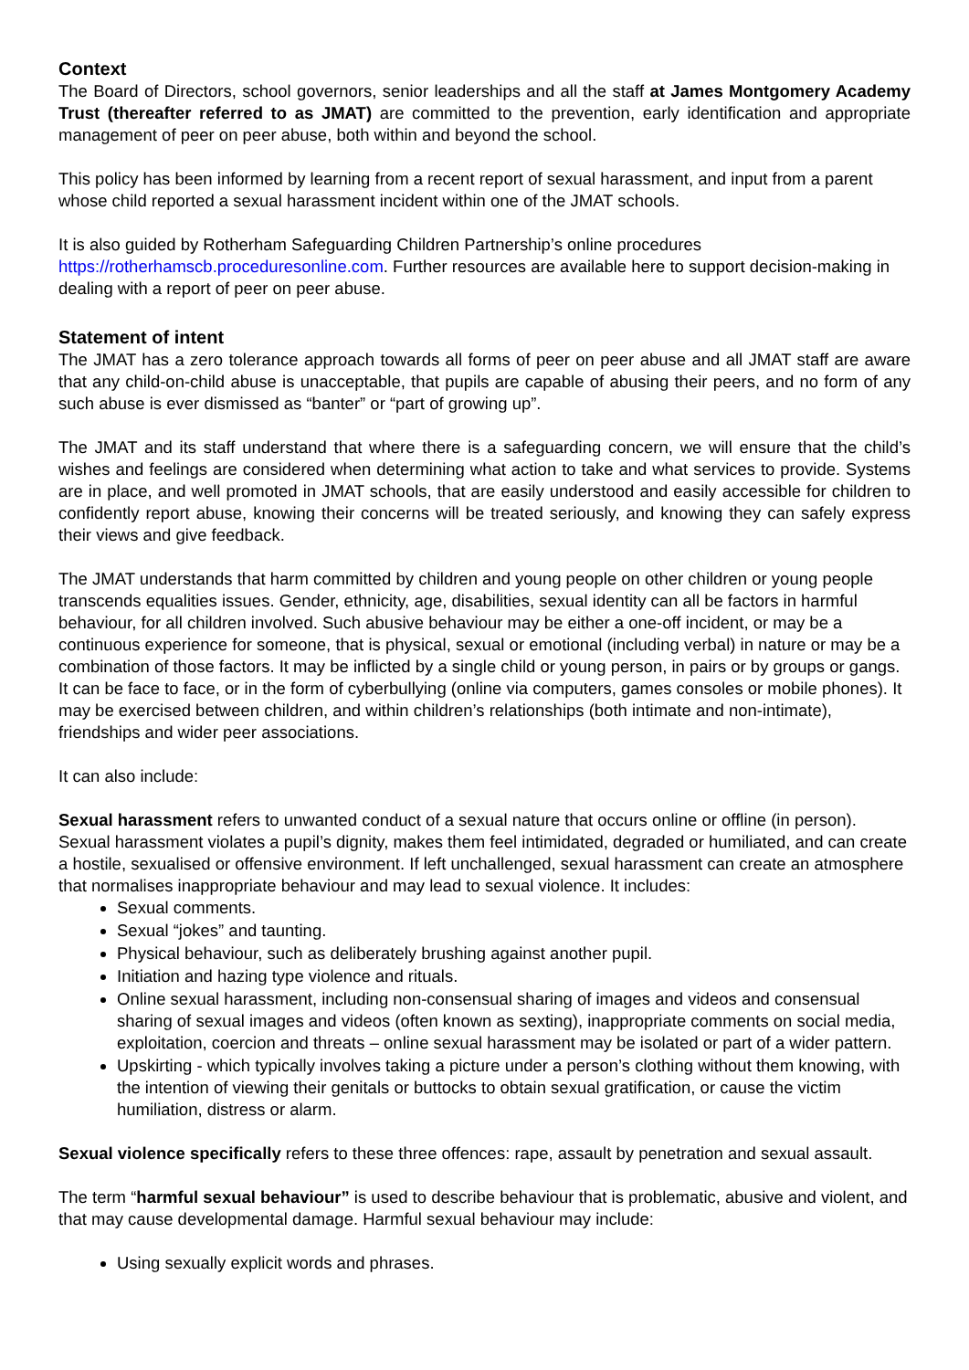Context
The Board of Directors, school governors, senior leaderships and all the staff at James Montgomery Academy Trust (thereafter referred to as JMAT) are committed to the prevention, early identification and appropriate management of peer on peer abuse, both within and beyond the school.
This policy has been informed by learning from a recent report of sexual harassment, and input from a parent whose child reported a sexual harassment incident within one of the JMAT schools.
It is also guided by Rotherham Safeguarding Children Partnership’s online procedures https://rotherhamscb.proceduresonline.com. Further resources are available here to support decision-making in dealing with a report of peer on peer abuse.
Statement of intent
The JMAT has a zero tolerance approach towards all forms of peer on peer abuse and all JMAT staff are aware that any child-on-child abuse is unacceptable, that pupils are capable of abusing their peers, and no form of any such abuse is ever dismissed as “banter” or “part of growing up”.
The JMAT and its staff understand that where there is a safeguarding concern, we will ensure that the child’s wishes and feelings are considered when determining what action to take and what services to provide. Systems are in place, and well promoted in JMAT schools, that are easily understood and easily accessible for children to confidently report abuse, knowing their concerns will be treated seriously, and knowing they can safely express their views and give feedback.
The JMAT understands that harm committed by children and young people on other children or young people transcends equalities issues. Gender, ethnicity, age, disabilities, sexual identity can all be factors in harmful behaviour, for all children involved. Such abusive behaviour may be either a one-off incident, or may be a continuous experience for someone, that is physical, sexual or emotional (including verbal) in nature or may be a combination of those factors. It may be inflicted by a single child or young person, in pairs or by groups or gangs. It can be face to face, or in the form of cyberbullying (online via computers, games consoles or mobile phones). It may be exercised between children, and within children’s relationships (both intimate and non-intimate), friendships and wider peer associations.
It can also include:
Sexual harassment refers to unwanted conduct of a sexual nature that occurs online or offline (in person). Sexual harassment violates a pupil’s dignity, makes them feel intimidated, degraded or humiliated, and can create a hostile, sexualised or offensive environment. If left unchallenged, sexual harassment can create an atmosphere that normalises inappropriate behaviour and may lead to sexual violence. It includes:
Sexual comments.
Sexual “jokes” and taunting.
Physical behaviour, such as deliberately brushing against another pupil.
Initiation and hazing type violence and rituals.
Online sexual harassment, including non-consensual sharing of images and videos and consensual sharing of sexual images and videos (often known as sexting), inappropriate comments on social media, exploitation, coercion and threats – online sexual harassment may be isolated or part of a wider pattern.
Upskirting - which typically involves taking a picture under a person’s clothing without them knowing, with the intention of viewing their genitals or buttocks to obtain sexual gratification, or cause the victim humiliation, distress or alarm.
Sexual violence specifically refers to these three offences: rape, assault by penetration and sexual assault.
The term “harmful sexual behaviour” is used to describe behaviour that is problematic, abusive and violent, and that may cause developmental damage. Harmful sexual behaviour may include:
Using sexually explicit words and phrases.